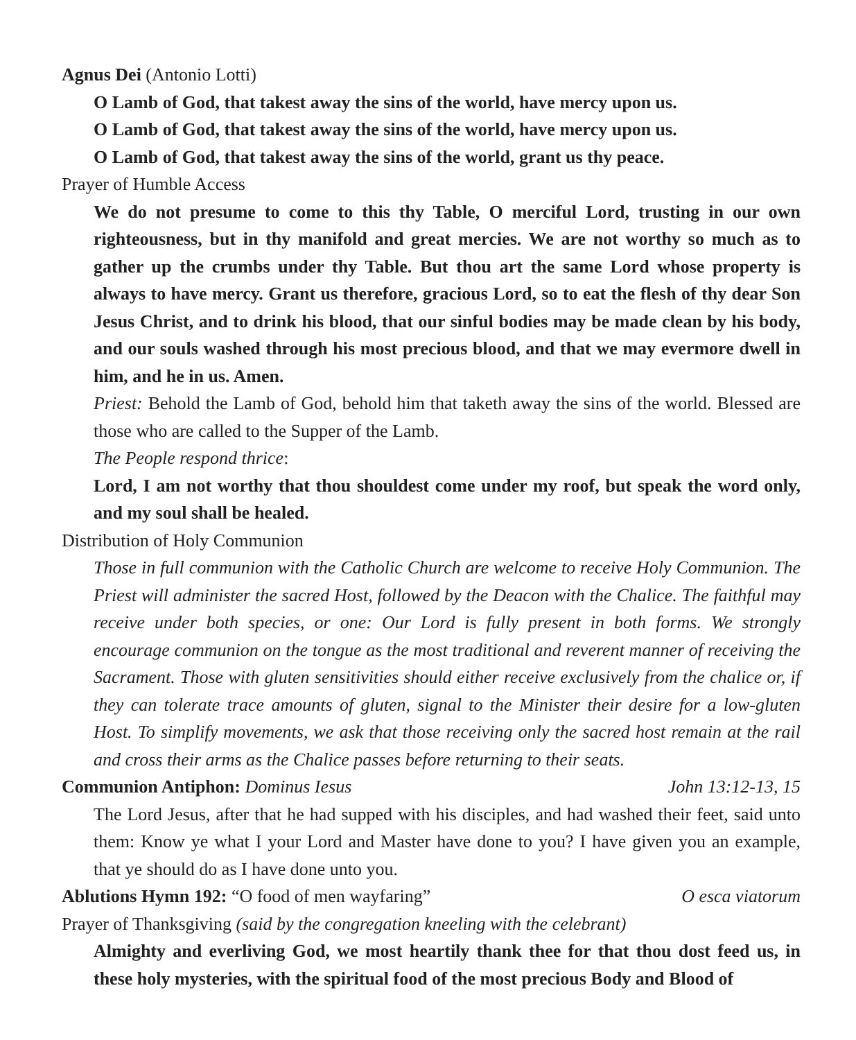Agnus Dei (Antonio Lotti)
O Lamb of God, that takest away the sins of the world, have mercy upon us.
O Lamb of God, that takest away the sins of the world, have mercy upon us.
O Lamb of God, that takest away the sins of the world, grant us thy peace.
Prayer of Humble Access
We do not presume to come to this thy Table, O merciful Lord, trusting in our own righteousness, but in thy manifold and great mercies. We are not worthy so much as to gather up the crumbs under thy Table. But thou art the same Lord whose property is always to have mercy. Grant us therefore, gracious Lord, so to eat the flesh of thy dear Son Jesus Christ, and to drink his blood, that our sinful bodies may be made clean by his body, and our souls washed through his most precious blood, and that we may evermore dwell in him, and he in us. Amen.
Priest: Behold the Lamb of God, behold him that taketh away the sins of the world. Blessed are those who are called to the Supper of the Lamb.
The People respond thrice:
Lord, I am not worthy that thou shouldest come under my roof, but speak the word only, and my soul shall be healed.
Distribution of Holy Communion
Those in full communion with the Catholic Church are welcome to receive Holy Communion. The Priest will administer the sacred Host, followed by the Deacon with the Chalice. The faithful may receive under both species, or one: Our Lord is fully present in both forms. We strongly encourage communion on the tongue as the most traditional and reverent manner of receiving the Sacrament. Those with gluten sensitivities should either receive exclusively from the chalice or, if they can tolerate trace amounts of gluten, signal to the Minister their desire for a low-gluten Host. To simplify movements, we ask that those receiving only the sacred host remain at the rail and cross their arms as the Chalice passes before returning to their seats.
Communion Antiphon: Dominus Iesus John 13:12-13, 15
The Lord Jesus, after that he had supped with his disciples, and had washed their feet, said unto them: Know ye what I your Lord and Master have done to you? I have given you an example, that ye should do as I have done unto you.
Ablutions Hymn 192: “O food of men wayfaring” O esca viatorum
Prayer of Thanksgiving (said by the congregation kneeling with the celebrant)
Almighty and everliving God, we most heartily thank thee for that thou dost feed us, in these holy mysteries, with the spiritual food of the most precious Body and Blood of